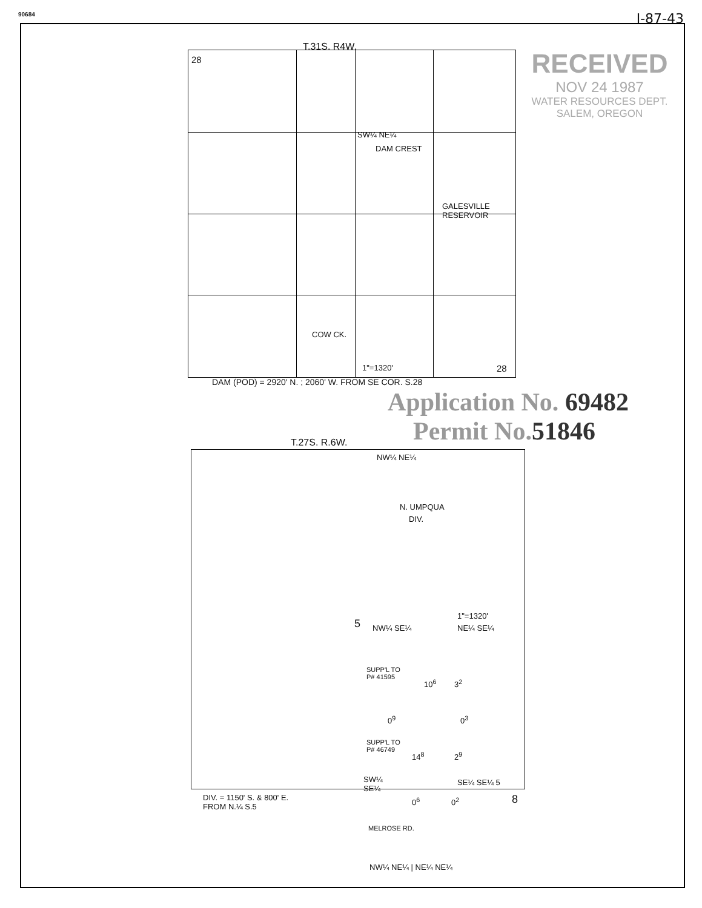90684
I-87-43
RECEIVED
NOV 24 1987
WATER RESOURCES DEPT.
SALEM, OREGON
T.31S. R4W.
28
SW¼ NE¼
DAM CREST
GALESVILLE
RESERVOIR
COW CK.
1"=1320' 28
DAM (POD) = 2920' N. ; 2060' W. FROM SE COR. S.28
Application No. 69482
Permit No.51846
T.27S. R.6W.
NW¼ NE¼
N. UMPQUA
DIV.
5 NW¼ SE¼
1"=1320'
NE¼ SE¼
SUPP'L TO
P# 41595
10<sup>6</sup> 3<sup>2</sup>
0<sup>9</sup> 0<sup>3</sup>
SUPP'L TO
P# 46749
14<sup>8</sup> 2<sup>9</sup>
SW¼
SE¼
SE¼ SE¼ 5
DIV. = 1150' S. & 800' E.
FROM N.¼ S.5
0<sup>6</sup> 0<sup>2</sup> 8
MELROSE RD.
NW¼ NE¼ | NE¼ NE¼